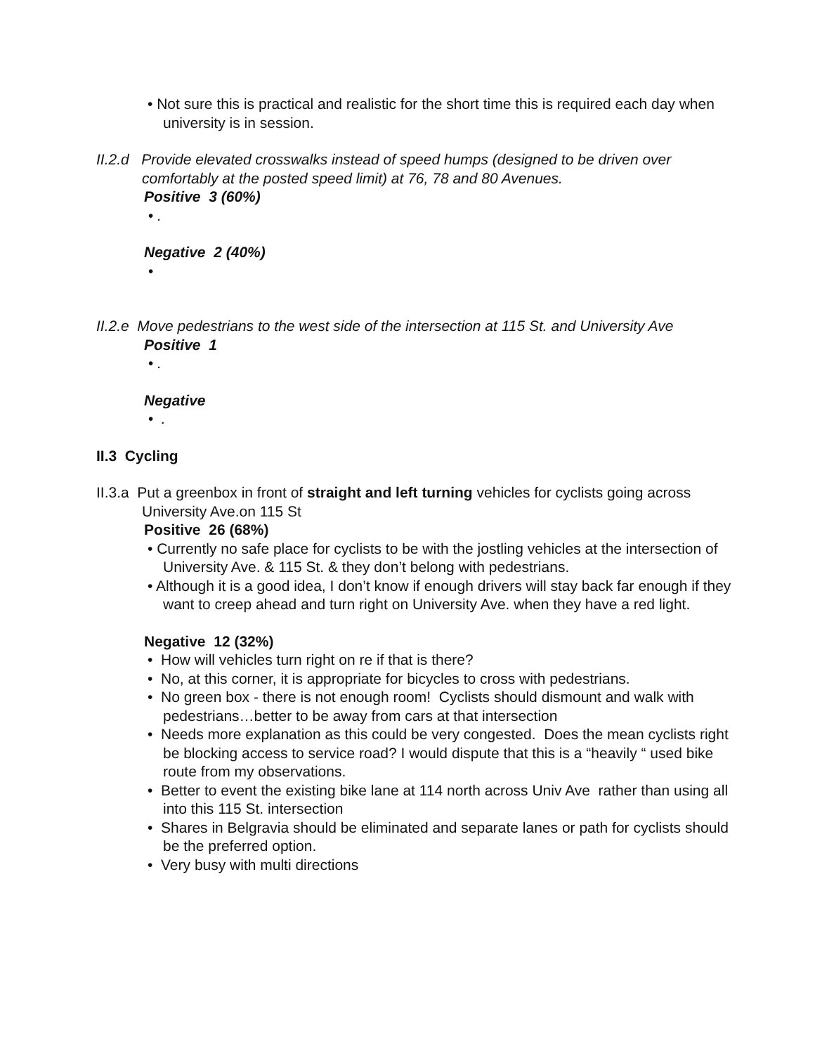• Not sure this is practical and realistic for the short time this is required each day when university is in session.
II.2.d Provide elevated crosswalks instead of speed humps (designed to be driven over comfortably at the posted speed limit) at 76, 78 and 80 Avenues.
Positive 3 (60%)
• .
Negative 2 (40%)
•
II.2.e Move pedestrians to the west side of the intersection at 115 St. and University Ave
Positive 1
• .
Negative
• .
II.3 Cycling
II.3.a Put a greenbox in front of straight and left turning vehicles for cyclists going across University Ave.on 115 St
Positive 26 (68%)
• Currently no safe place for cyclists to be with the jostling vehicles at the intersection of University Ave. & 115 St. & they don’t belong with pedestrians.
• Although it is a good idea, I don’t know if enough drivers will stay back far enough if they want to creep ahead and turn right on University Ave. when they have a red light.
Negative 12 (32%)
• How will vehicles turn right on re if that is there?
• No, at this corner, it is appropriate for bicycles to cross with pedestrians.
• No green box - there is not enough room! Cyclists should dismount and walk with pedestrians…better to be away from cars at that intersection
• Needs more explanation as this could be very congested. Does the mean cyclists right be blocking access to service road? I would dispute that this is a “heavily “ used bike route from my observations.
• Better to event the existing bike lane at 114 north across Univ Ave rather than using all into this 115 St. intersection
• Shares in Belgravia should be eliminated and separate lanes or path for cyclists should be the preferred option.
• Very busy with multi directions